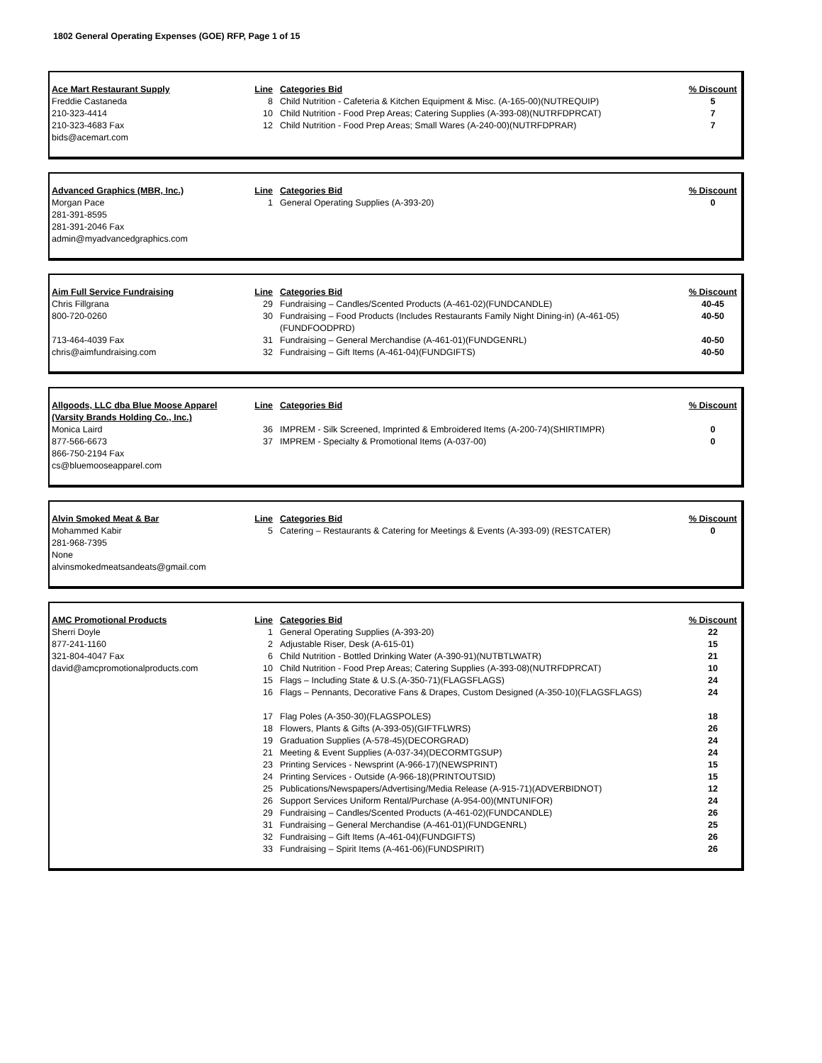1802 General Operating Expenses (GOE) RFP, Page 1 of 15
| Ace Mart Restaurant Supply | Line | Categories Bid | % Discount |
| --- | --- | --- | --- |
| Freddie Castaneda | 8 | Child Nutrition - Cafeteria & Kitchen Equipment & Misc. (A-165-00)(NUTREQUIP) | 5 |
| 210-323-4414 | 10 | Child Nutrition - Food Prep Areas; Catering Supplies (A-393-08)(NUTRFDPRCAT) | 7 |
| 210-323-4683 Fax | 12 | Child Nutrition - Food Prep Areas; Small Wares (A-240-00)(NUTRFDPRAR) | 7 |
| bids@acemart.com | | | |
| Advanced Graphics (MBR, Inc.) | Line | Categories Bid | % Discount |
| --- | --- | --- | --- |
| Morgan Pace | 1 | General Operating Supplies (A-393-20) | 0 |
| 281-391-8595 | | | |
| 281-391-2046 Fax | | | |
| admin@myadvancedgraphics.com | | | |
| Aim Full Service Fundraising | Line | Categories Bid | % Discount |
| --- | --- | --- | --- |
| Chris Fillgrana | 29 | Fundraising – Candles/Scented Products (A-461-02)(FUNDCANDLE) | 40-45 |
| 800-720-0260 | 30 | Fundraising – Food Products (Includes Restaurants Family Night Dining-in) (A-461-05)(FUNDFOODPRD) | 40-50 |
| 713-464-4039 Fax | 31 | Fundraising – General Merchandise (A-461-01)(FUNDGENRL) | 40-50 |
| chris@aimfundraising.com | 32 | Fundraising – Gift Items (A-461-04)(FUNDGIFTS) | 40-50 |
| Allgoods, LLC dba Blue Moose Apparel (Varsity Brands Holding Co., Inc.) | Line | Categories Bid | % Discount |
| --- | --- | --- | --- |
| Monica Laird | 36 | IMPREM - Silk Screened, Imprinted & Embroidered Items (A-200-74)(SHIRTIMPR) | 0 |
| 877-566-6673 | 37 | IMPREM - Specialty & Promotional Items (A-037-00) | 0 |
| 866-750-2194 Fax | | | |
| cs@bluemooseapparel.com | | | |
| Alvin Smoked Meat & Bar | Line | Categories Bid | % Discount |
| --- | --- | --- | --- |
| Mohammed Kabir | 5 | Catering – Restaurants & Catering for Meetings & Events (A-393-09) (RESTCATER) | 0 |
| 281-968-7395 | | | |
| None | | | |
| alvinsmokedmeatsandeats@gmail.com | | | |
| AMC Promotional Products | Line | Categories Bid | % Discount |
| --- | --- | --- | --- |
| Sherri Doyle | 1 | General Operating Supplies (A-393-20) | 22 |
| 877-241-1160 | 2 | Adjustable Riser, Desk (A-615-01) | 15 |
| 321-804-4047 Fax | 6 | Child Nutrition - Bottled Drinking Water (A-390-91)(NUTBTLWATR) | 21 |
| david@amcpromotionalproducts.com | 10 | Child Nutrition - Food Prep Areas; Catering Supplies (A-393-08)(NUTRFDPRCAT) | 10 |
| | 15 | Flags – Including State & U.S.(A-350-71)(FLAGSFLAGS) | 24 |
| | 16 | Flags – Pennants, Decorative Fans & Drapes, Custom Designed (A-350-10)(FLAGSFLAGS) | 24 |
| | 17 | Flag Poles (A-350-30)(FLAGSPOLES) | 18 |
| | 18 | Flowers, Plants & Gifts (A-393-05)(GIFTFLWRS) | 26 |
| | 19 | Graduation Supplies (A-578-45)(DECORGRAD) | 24 |
| | 21 | Meeting & Event Supplies (A-037-34)(DECORMTGSUP) | 24 |
| | 23 | Printing Services - Newsprint (A-966-17)(NEWSPRINT) | 15 |
| | 24 | Printing Services - Outside (A-966-18)(PRINTOUTSID) | 15 |
| | 25 | Publications/Newspapers/Advertising/Media Release (A-915-71)(ADVERBIDNOT) | 12 |
| | 26 | Support Services Uniform Rental/Purchase (A-954-00)(MNTUNIFOR) | 24 |
| | 29 | Fundraising – Candles/Scented Products (A-461-02)(FUNDCANDLE) | 26 |
| | 31 | Fundraising – General Merchandise (A-461-01)(FUNDGENRL) | 25 |
| | 32 | Fundraising – Gift Items (A-461-04)(FUNDGIFTS) | 26 |
| | 33 | Fundraising – Spirit Items (A-461-06)(FUNDSPIRIT) | 26 |